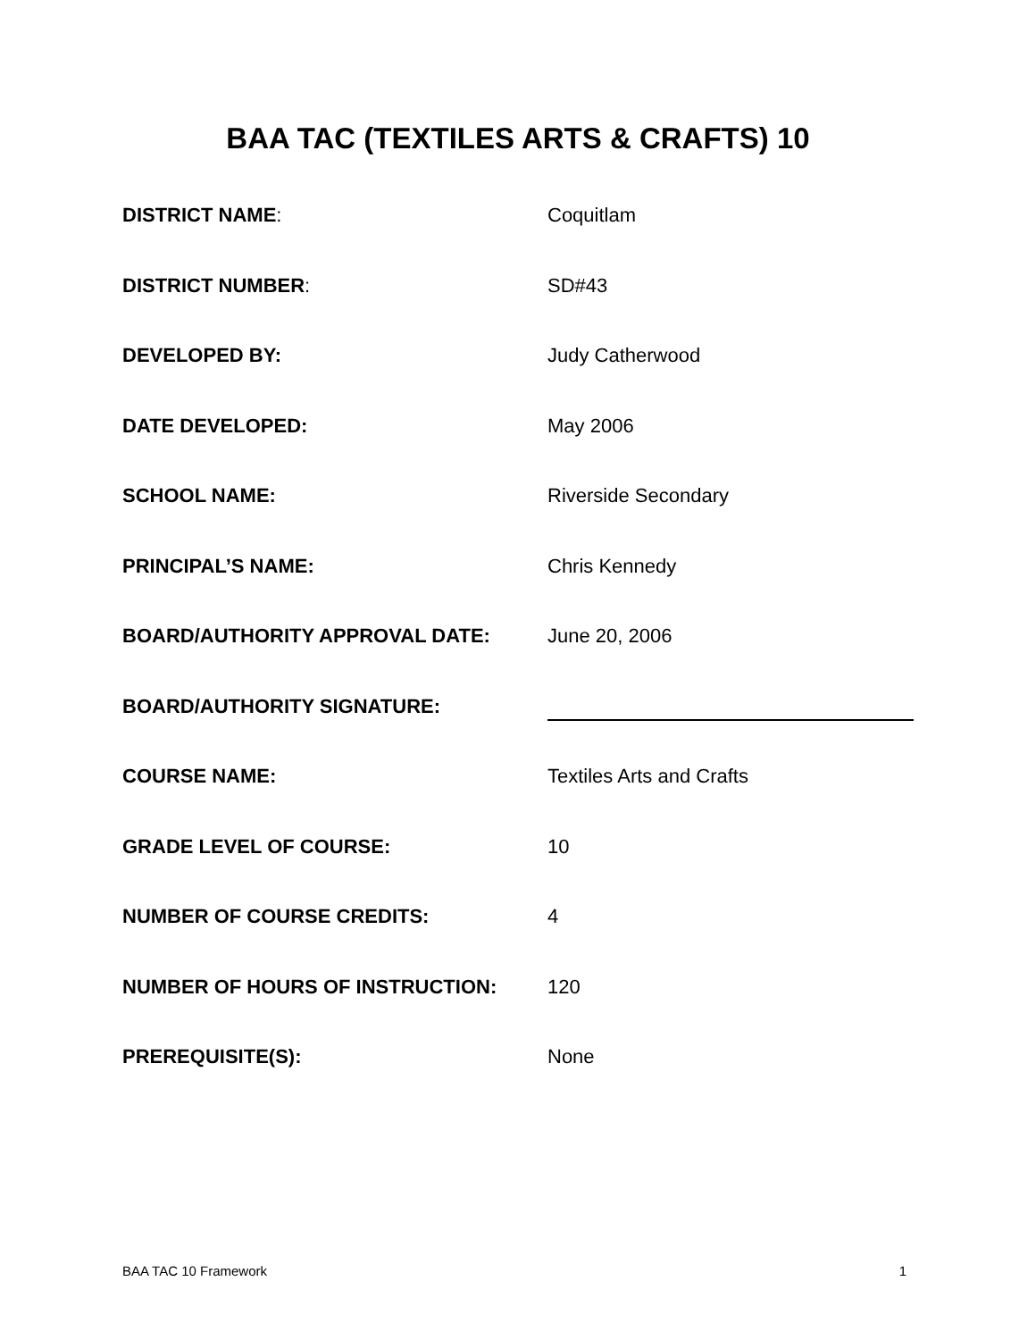BAA TAC (TEXTILES ARTS & CRAFTS) 10
DISTRICT NAME: Coquitlam
DISTRICT NUMBER: SD#43
DEVELOPED BY: Judy Catherwood
DATE DEVELOPED: May 2006
SCHOOL NAME: Riverside Secondary
PRINCIPAL’S NAME: Chris Kennedy
BOARD/AUTHORITY APPROVAL DATE: June 20, 2006
BOARD/AUTHORITY SIGNATURE:
COURSE NAME: Textiles Arts and Crafts
GRADE LEVEL OF COURSE: 10
NUMBER OF COURSE CREDITS: 4
NUMBER OF HOURS OF INSTRUCTION: 120
PREREQUISITE(S): None
BAA TAC 10 Framework 1